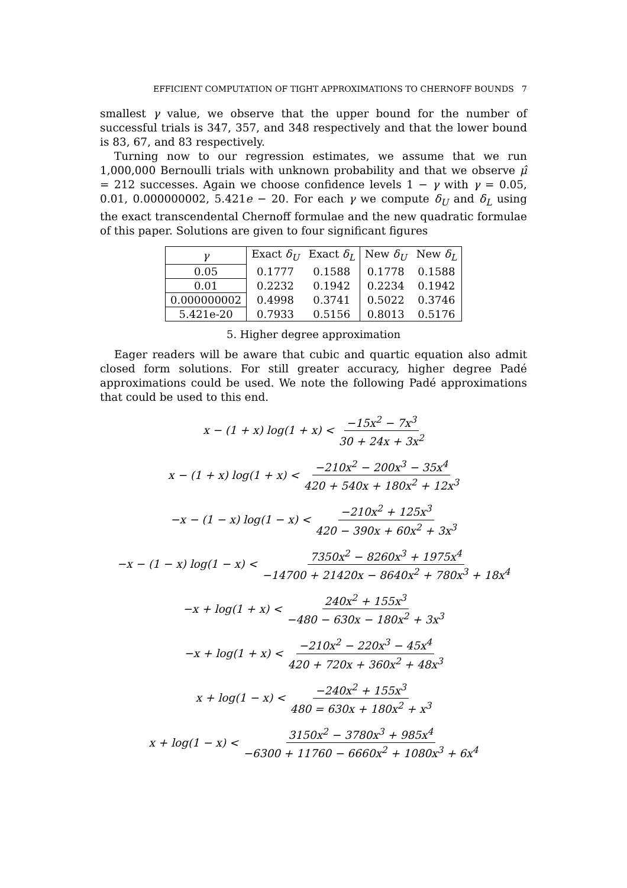EFFICIENT COMPUTATION OF TIGHT APPROXIMATIONS TO CHERNOFF BOUNDS 7
smallest γ value, we observe that the upper bound for the number of successful trials is 347, 357, and 348 respectively and that the lower bound is 83, 67, and 83 respectively.
Turning now to our regression estimates, we assume that we run 1,000,000 Bernoulli trials with unknown probability and that we observe μ̂ = 212 successes. Again we choose confidence levels 1 − γ with γ = 0.05, 0.01, 0.000000002, 5.421e − 20. For each γ we compute δ<sub>U</sub> and δ<sub>L</sub> using the exact transcendental Chernoff formulae and the new quadratic formulae of this paper. Solutions are given to four significant figures
| γ | Exact δ<sub>U</sub> | Exact δ<sub>L</sub> | New δ<sub>U</sub> | New δ<sub>L</sub> |
| --- | --- | --- | --- | --- |
| 0.05 | 0.1777 | 0.1588 | 0.1778 | 0.1588 |
| 0.01 | 0.2232 | 0.1942 | 0.2234 | 0.1942 |
| 0.000000002 | 0.4998 | 0.3741 | 0.5022 | 0.3746 |
| 5.421e-20 | 0.7933 | 0.5156 | 0.8013 | 0.5176 |
5. Higher degree approximation
Eager readers will be aware that cubic and quartic equation also admit closed form solutions. For still greater accuracy, higher degree Padé approximations could be used. We note the following Padé approximations that could be used to this end.
x − (1 + x) log(1 + x) < −15x<sup>2</sup> − 7x<sup>3</sup> 30 + 24x + 3x<sup>2</sup>
x − (1 + x) log(1 + x) < −210x<sup>2</sup> − 200x<sup>3</sup> − 35x<sup>4</sup> 420 + 540x + 180x<sup>2</sup> + 12x<sup>3</sup>
−x − (1 − x) log(1 − x) < −210x<sup>2</sup> + 125x<sup>3</sup> 420 − 390x + 60x<sup>2</sup> + 3x<sup>3</sup>
−x − (1 − x) log(1 − x) < 7350x<sup>2</sup> − 8260x<sup>3</sup> + 1975x<sup>4</sup> −14700 + 21420x − 8640x<sup>2</sup> + 780x<sup>3</sup> + 18x<sup>4</sup>
−x + log(1 + x) < 240x<sup>2</sup> + 155x<sup>3</sup> −480 − 630x − 180x<sup>2</sup> + 3x<sup>3</sup>
−x + log(1 + x) < −210x<sup>2</sup> − 220x<sup>3</sup> − 45x<sup>4</sup> 420 + 720x + 360x<sup>2</sup> + 48x<sup>3</sup>
x + log(1 − x) < −240x<sup>2</sup> + 155x<sup>3</sup> 480 = 630x + 180x<sup>2</sup> + x<sup>3</sup>
x + log(1 − x) < 3150x<sup>2</sup> − 3780x<sup>3</sup> + 985x<sup>4</sup> −6300 + 11760 − 6660x<sup>2</sup> + 1080x<sup>3</sup> + 6x<sup>4</sup>